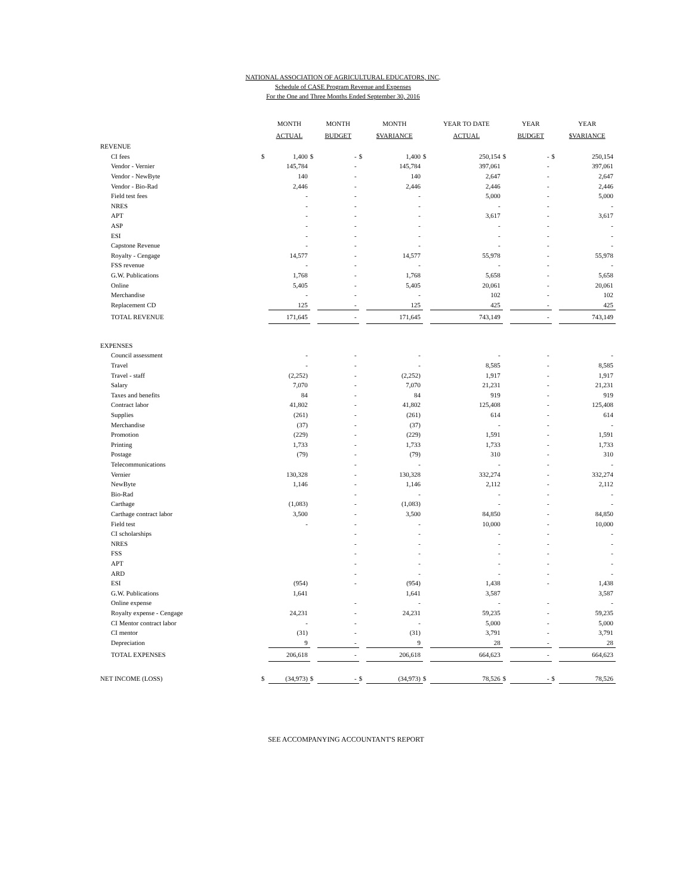NATIONAL ASSOCIATION OF AGRICULTURAL EDUCATORS, INC.
Schedule of CASE Program Revenue and Expenses
For the One and Three Months Ended September 30, 2016
| | | MONTH ACTUAL | | MONTH BUDGET | | MONTH $VARIANCE | | YEAR TO DATE ACTUAL | | YEAR BUDGET | | YEAR $VARIANCE |
| --- | --- | --- | --- | --- | --- | --- | --- | --- | --- | --- | --- | --- |
| REVENUE | | | | | | | | | | | | |
| CI fees | $ | 1,400 | $ | - | $ | 1,400 | $ | 250,154 | $ | - | $ | 250,154 |
| Vendor - Vernier | | 145,784 | | - | | 145,784 | | 397,061 | | - | | 397,061 |
| Vendor - NewByte | | 140 | | - | | 140 | | 2,647 | | - | | 2,647 |
| Vendor - Bio-Rad | | 2,446 | | - | | 2,446 | | 2,446 | | - | | 2,446 |
| Field test fees | | - | | - | | - | | 5,000 | | - | | 5,000 |
| NRES | | - | | - | | - | | - | | - | | - |
| APT | | - | | - | | - | | 3,617 | | - | | 3,617 |
| ASP | | - | | - | | - | | - | | - | | - |
| ESI | | - | | - | | - | | - | | - | | - |
| Capstone Revenue | | - | | - | | - | | - | | - | | - |
| Royalty - Cengage | | 14,577 | | - | | 14,577 | | 55,978 | | - | | 55,978 |
| FSS revenue | | - | | - | | - | | - | | - | | - |
| G.W. Publications | | 1,768 | | - | | 1,768 | | 5,658 | | - | | 5,658 |
| Online | | 5,405 | | - | | 5,405 | | 20,061 | | - | | 20,061 |
| Merchandise | | - | | - | | - | | 102 | | - | | 102 |
| Replacement CD | | 125 | | - | | 125 | | 425 | | - | | 425 |
| TOTAL REVENUE | | 171,645 | | - | | 171,645 | | 743,149 | | - | | 743,149 |
| EXPENSES | | | | | | | | | | | | |
| Council assessment | | - | | - | | - | | - | | - | | - |
| Travel | | - | | - | | - | | 8,585 | | - | | 8,585 |
| Travel - staff | | (2,252) | | - | | (2,252) | | 1,917 | | - | | 1,917 |
| Salary | | 7,070 | | - | | 7,070 | | 21,231 | | - | | 21,231 |
| Taxes and benefits | | 84 | | - | | 84 | | 919 | | - | | 919 |
| Contract labor | | 41,802 | | - | | 41,802 | | 125,408 | | - | | 125,408 |
| Supplies | | (261) | | - | | (261) | | 614 | | - | | 614 |
| Merchandise | | (37) | | - | | (37) | | - | | - | | - |
| Promotion | | (229) | | - | | (229) | | 1,591 | | - | | 1,591 |
| Printing | | 1,733 | | - | | 1,733 | | 1,733 | | - | | 1,733 |
| Postage | | (79) | | - | | (79) | | 310 | | - | | 310 |
| Telecommunications | | | | - | | - | | - | | - | | - |
| Vernier | | 130,328 | | - | | 130,328 | | 332,274 | | - | | 332,274 |
| NewByte | | 1,146 | | - | | 1,146 | | 2,112 | | - | | 2,112 |
| Bio-Rad | | | | - | | - | | - | | - | | - |
| Carthage | | (1,083) | | - | | (1,083) | | - | | - | | - |
| Carthage contract labor | | 3,500 | | - | | 3,500 | | 84,850 | | - | | 84,850 |
| Field test | | - | | - | | - | | 10,000 | | - | | 10,000 |
| CI scholarships | | | | - | | - | | - | | - | | - |
| NRES | | | | - | | - | | - | | - | | - |
| FSS | | | | - | | - | | - | | - | | - |
| APT | | | | - | | - | | - | | - | | - |
| ARD | | | | - | | - | | - | | - | | - |
| ESI | | (954) | | - | | (954) | | 1,438 | | - | | 1,438 |
| G.W. Publications | | 1,641 | | | | 1,641 | | 3,587 | | | | 3,587 |
| Online expense | | | | - | | - | | - | | - | | - |
| Royalty expense - Cengage | | 24,231 | | - | | 24,231 | | 59,235 | | - | | 59,235 |
| CI Mentor contract labor | | - | | - | | - | | 5,000 | | - | | 5,000 |
| CI mentor | | (31) | | - | | (31) | | 3,791 | | - | | 3,791 |
| Depreciation | | 9 | | - | | 9 | | 28 | | - | | 28 |
| TOTAL EXPENSES | | 206,618 | | - | | 206,618 | | 664,623 | | - | | 664,623 |
| NET INCOME (LOSS) | $ | (34,973) | $ | - | $ | (34,973) | $ | 78,526 | $ | - | $ | 78,526 |
SEE ACCOMPANYING ACCOUNTANT'S REPORT